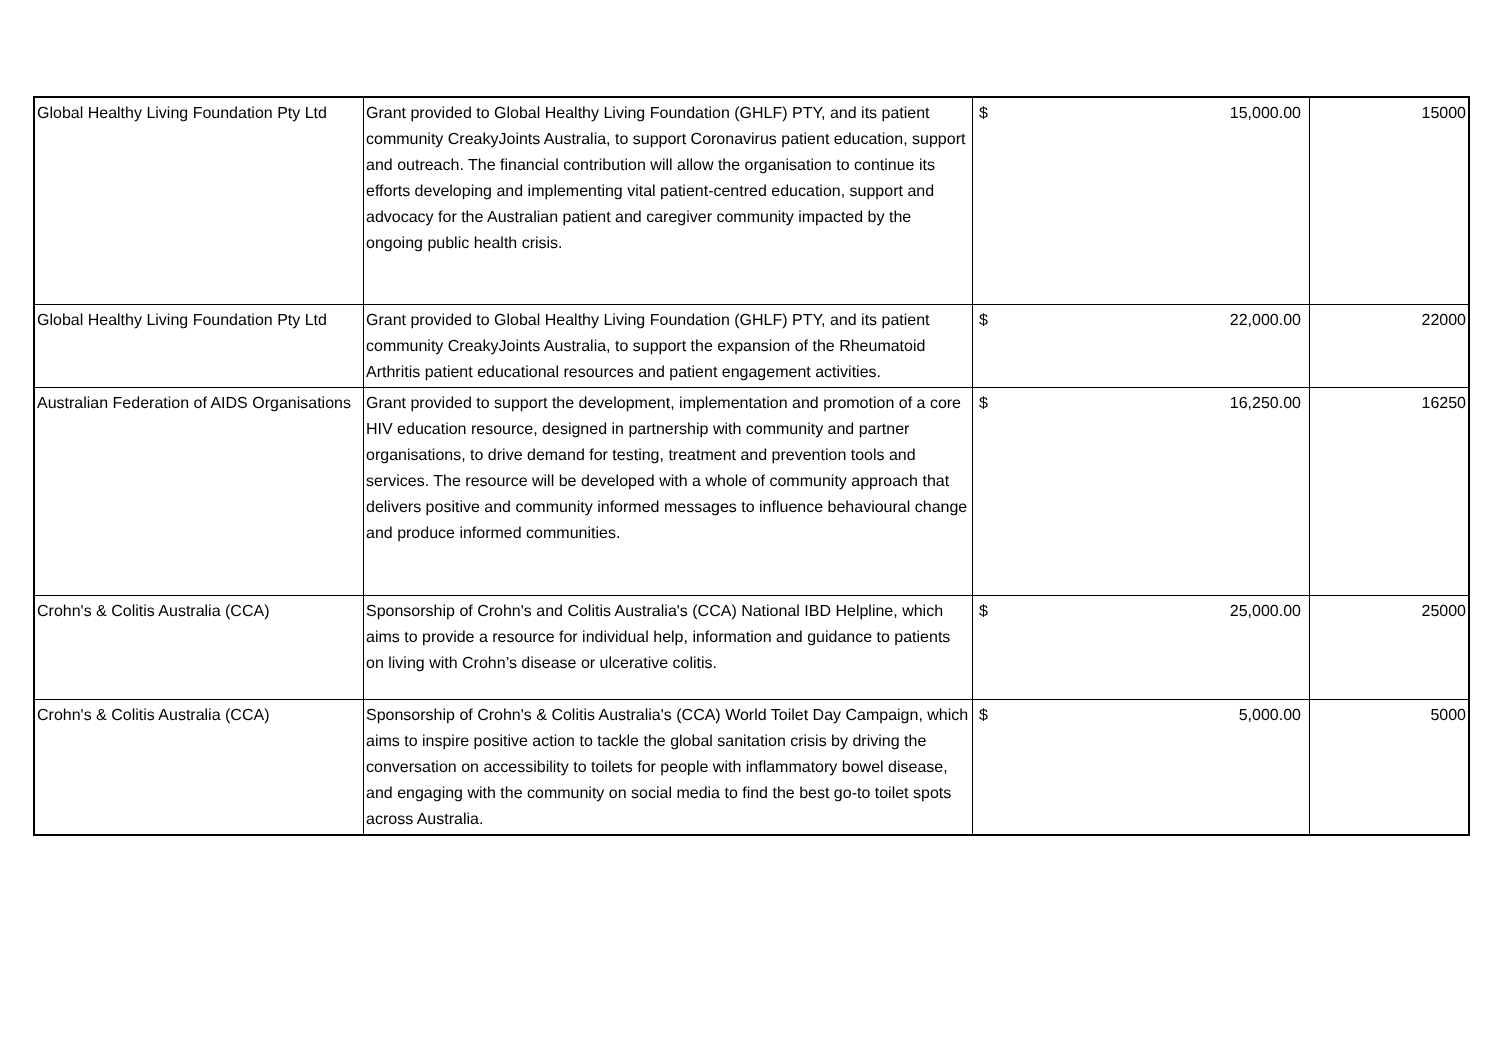| Global Healthy Living Foundation Pty Ltd | Grant provided to Global Healthy Living Foundation (GHLF) PTY, and its patient community CreakyJoints Australia, to support Coronavirus patient education, support and outreach. The financial contribution will allow the organisation to continue its efforts developing and implementing vital patient-centred education, support and advocacy for the Australian patient and caregiver community impacted by the ongoing public health crisis. | $ | 15,000.00 | 15000 |
| Global Healthy Living Foundation Pty Ltd | Grant provided to Global Healthy Living Foundation (GHLF) PTY, and its patient community CreakyJoints Australia, to support the expansion of the Rheumatoid Arthritis patient educational resources and patient engagement activities. | $ | 22,000.00 | 22000 |
| Australian Federation of AIDS Organisations | Grant provided to support the development, implementation and promotion of a core HIV education resource, designed in partnership with community and partner organisations, to drive demand for testing, treatment and prevention tools and services. The resource will be developed with a whole of community approach that delivers positive and community informed messages to influence behavioural change and produce informed communities. | $ | 16,250.00 | 16250 |
| Crohn's & Colitis Australia (CCA) | Sponsorship of Crohn's and Colitis Australia's (CCA) National IBD Helpline, which aims to provide a resource for individual help, information and guidance to patients on living with Crohn’s disease or ulcerative colitis. | $ | 25,000.00 | 25000 |
| Crohn's & Colitis Australia (CCA) | Sponsorship of Crohn's & Colitis Australia's (CCA) World Toilet Day Campaign, which aims to inspire positive action to tackle the global sanitation crisis by driving the conversation on accessibility to toilets for people with inflammatory bowel disease, and engaging with the community on social media to find the best go-to toilet spots across Australia. | $ | 5,000.00 | 5000 |